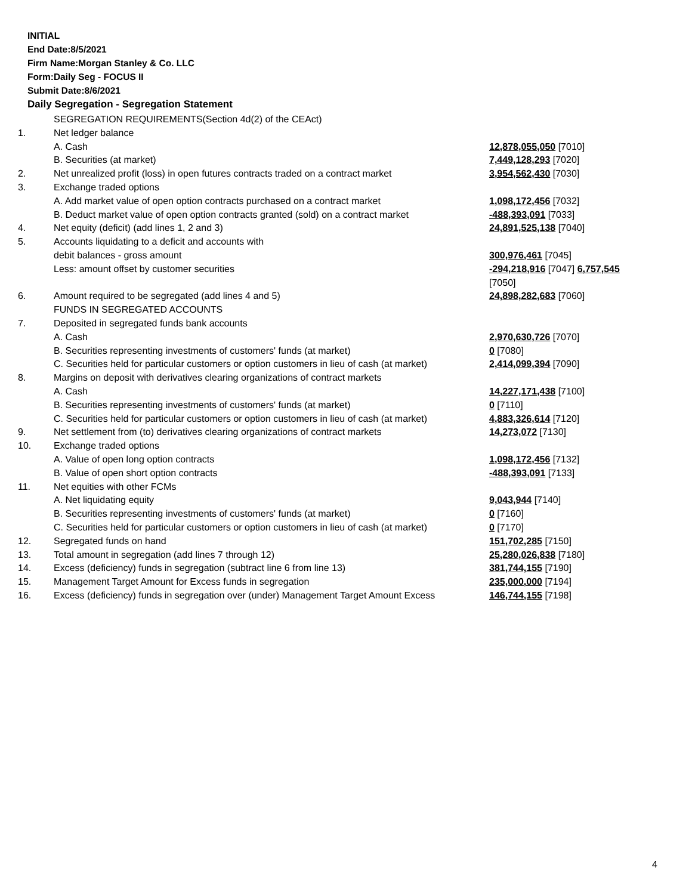INITIAL
End Date:8/5/2021
Firm Name:Morgan Stanley & Co. LLC
Form:Daily Seg - FOCUS II
Submit Date:8/6/2021
Daily Segregation - Segregation Statement
| | SEGREGATION REQUIREMENTS(Section 4d(2) of the CEAct) | |
| 1. | Net ledger balance | |
| | A. Cash | 12,878,055,050 [7010] |
| | B. Securities (at market) | 7,449,128,293 [7020] |
| 2. | Net unrealized profit (loss) in open futures contracts traded on a contract market | 3,954,562,430 [7030] |
| 3. | Exchange traded options | |
| | A. Add market value of open option contracts purchased on a contract market | 1,098,172,456 [7032] |
| | B. Deduct market value of open option contracts granted (sold) on a contract market | -488,393,091 [7033] |
| 4. | Net equity (deficit) (add lines 1, 2 and 3) | 24,891,525,138 [7040] |
| 5. | Accounts liquidating to a deficit and accounts with | |
| | debit balances - gross amount | 300,976,461 [7045] |
| | Less: amount offset by customer securities | -294,218,916 [7047] 6,757,545 [7050] |
| 6. | Amount required to be segregated (add lines 4 and 5) | 24,898,282,683 [7060] |
| | FUNDS IN SEGREGATED ACCOUNTS | |
| 7. | Deposited in segregated funds bank accounts | |
| | A. Cash | 2,970,630,726 [7070] |
| | B. Securities representing investments of customers' funds (at market) | 0 [7080] |
| | C. Securities held for particular customers or option customers in lieu of cash (at market) | 2,414,099,394 [7090] |
| 8. | Margins on deposit with derivatives clearing organizations of contract markets | |
| | A. Cash | 14,227,171,438 [7100] |
| | B. Securities representing investments of customers' funds (at market) | 0 [7110] |
| | C. Securities held for particular customers or option customers in lieu of cash (at market) | 4,883,326,614 [7120] |
| 9. | Net settlement from (to) derivatives clearing organizations of contract markets | 14,273,072 [7130] |
| 10. | Exchange traded options | |
| | A. Value of open long option contracts | 1,098,172,456 [7132] |
| | B. Value of open short option contracts | -488,393,091 [7133] |
| 11. | Net equities with other FCMs | |
| | A. Net liquidating equity | 9,043,944 [7140] |
| | B. Securities representing investments of customers' funds (at market) | 0 [7160] |
| | C. Securities held for particular customers or option customers in lieu of cash (at market) | 0 [7170] |
| 12. | Segregated funds on hand | 151,702,285 [7150] |
| 13. | Total amount in segregation (add lines 7 through 12) | 25,280,026,838 [7180] |
| 14. | Excess (deficiency) funds in segregation (subtract line 6 from line 13) | 381,744,155 [7190] |
| 15. | Management Target Amount for Excess funds in segregation | 235,000,000 [7194] |
| 16. | Excess (deficiency) funds in segregation over (under) Management Target Amount Excess | 146,744,155 [7198] |
4